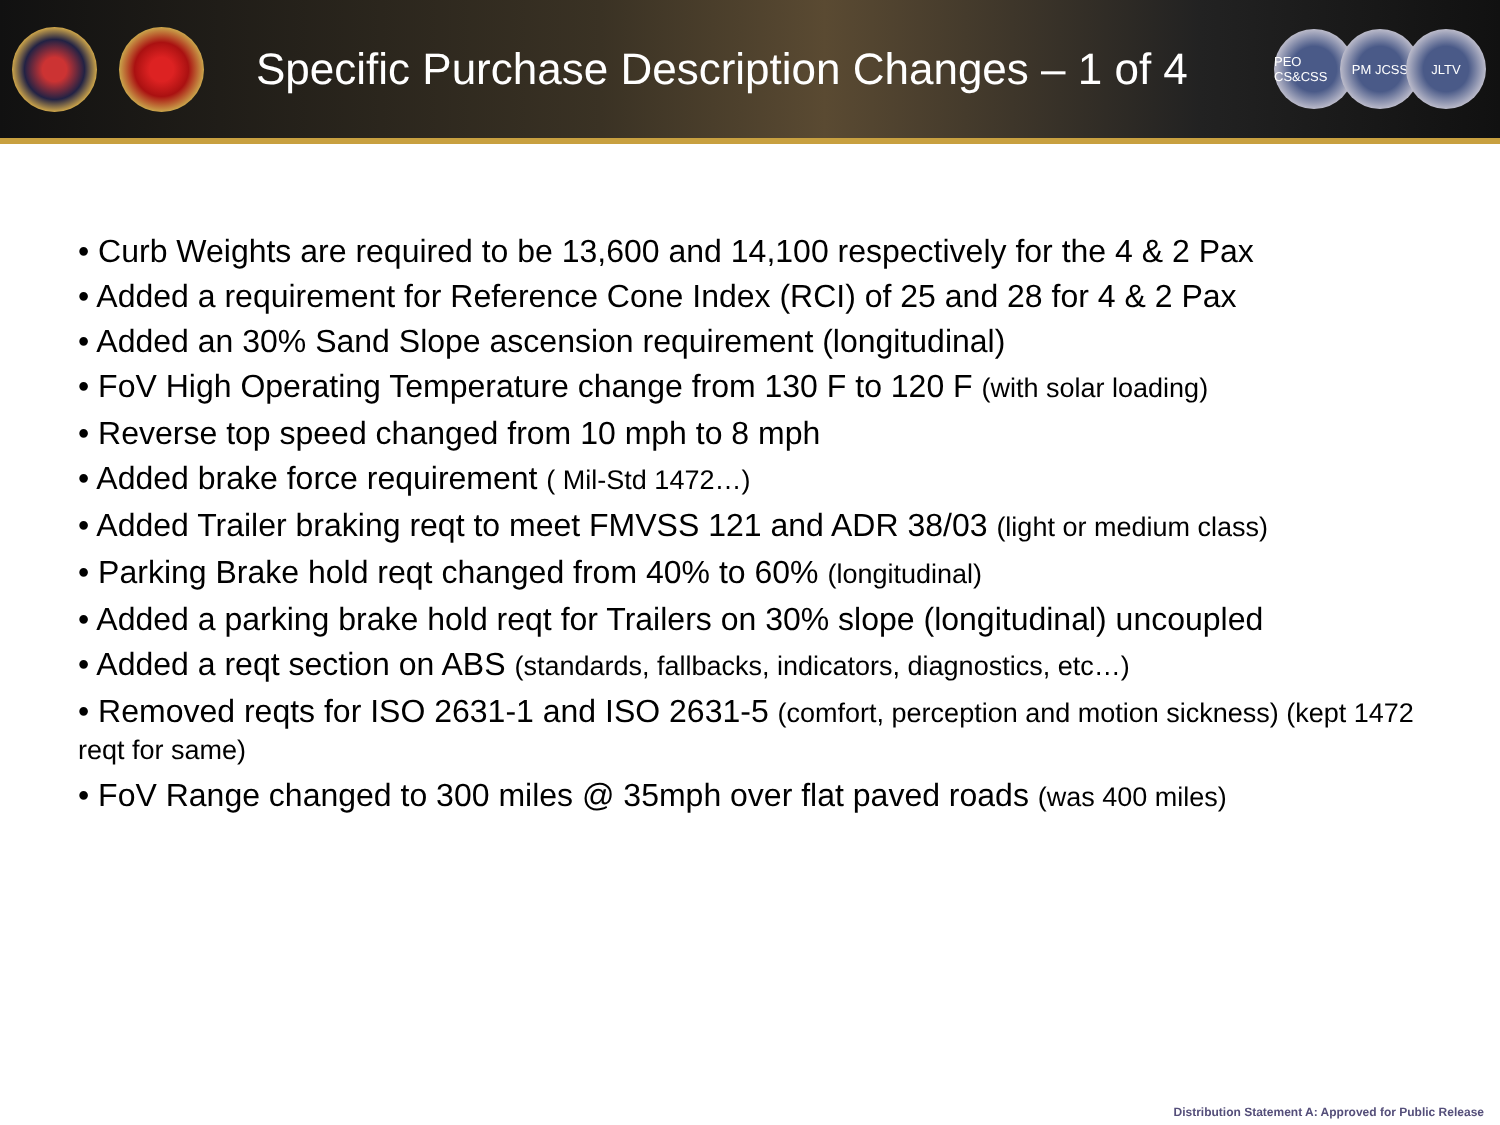Specific Purchase Description Changes – 1 of 4
PEO CS&CSS PM JCSS JLTV
• Curb Weights are required to be 13,600 and 14,100 respectively for the 4 & 2 Pax
• Added a requirement for Reference Cone Index (RCI) of 25 and 28 for 4 & 2 Pax
• Added an 30% Sand Slope ascension requirement (longitudinal)
• FoV High Operating Temperature change from 130 F to 120 F (with solar loading)
• Reverse top speed changed from 10 mph to 8 mph
• Added brake force requirement ( Mil-Std 1472…)
• Added Trailer braking reqt to meet FMVSS 121 and ADR 38/03 (light or medium class)
• Parking Brake hold reqt changed from 40% to 60% (longitudinal)
• Added a parking brake hold reqt for Trailers on 30% slope (longitudinal) uncoupled
• Added a reqt section on ABS (standards, fallbacks, indicators, diagnostics, etc…)
• Removed reqts for ISO 2631-1 and ISO 2631-5 (comfort, perception and motion sickness) (kept 1472 reqt for same)
• FoV Range changed to 300 miles @ 35mph over flat paved roads (was 400 miles)
Distribution Statement A: Approved for Public Release